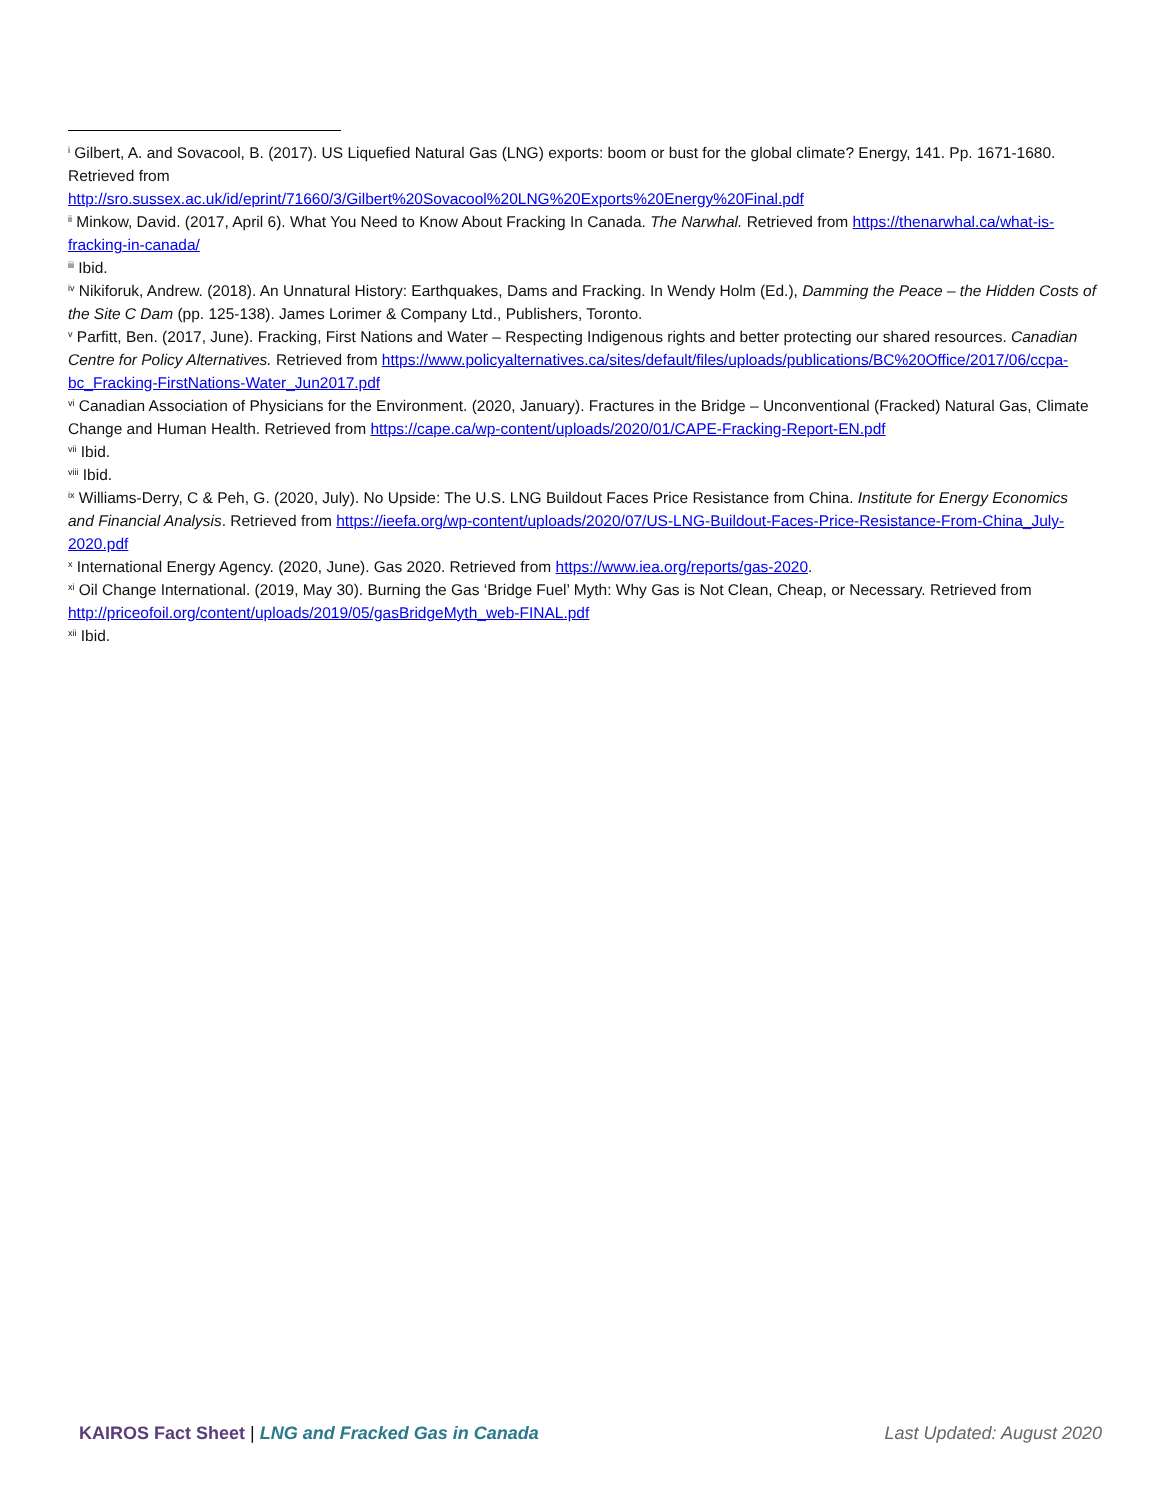<sup>i</sup> Gilbert, A. and Sovacool, B. (2017). US Liquefied Natural Gas (LNG) exports: boom or bust for the global climate? Energy, 141. Pp. 1671-1680. Retrieved from
http://sro.sussex.ac.uk/id/eprint/71660/3/Gilbert%20Sovacool%20LNG%20Exports%20Energy%20Final.pdf
<sup>ii</sup> Minkow, David. (2017, April 6). What You Need to Know About Fracking In Canada. The Narwhal. Retrieved from https://thenarwhal.ca/what-is-fracking-in-canada/
<sup>iii</sup> Ibid.
<sup>iv</sup> Nikiforuk, Andrew. (2018). An Unnatural History: Earthquakes, Dams and Fracking. In Wendy Holm (Ed.), Damming the Peace – the Hidden Costs of the Site C Dam (pp. 125-138). James Lorimer & Company Ltd., Publishers, Toronto.
<sup>v</sup> Parfitt, Ben. (2017, June). Fracking, First Nations and Water – Respecting Indigenous rights and better protecting our shared resources. Canadian Centre for Policy Alternatives. Retrieved from https://www.policyalternatives.ca/sites/default/files/uploads/publications/BC%20Office/2017/06/ccpa-bc_Fracking-FirstNations-Water_Jun2017.pdf
<sup>vi</sup> Canadian Association of Physicians for the Environment. (2020, January). Fractures in the Bridge – Unconventional (Fracked) Natural Gas, Climate Change and Human Health. Retrieved from https://cape.ca/wp-content/uploads/2020/01/CAPE-Fracking-Report-EN.pdf
<sup>vii</sup> Ibid.
<sup>viii</sup> Ibid.
<sup>ix</sup> Williams-Derry, C & Peh, G. (2020, July). No Upside: The U.S. LNG Buildout Faces Price Resistance from China. Institute for Energy Economics and Financial Analysis. Retrieved from https://ieefa.org/wp-content/uploads/2020/07/US-LNG-Buildout-Faces-Price-Resistance-From-China_July-2020.pdf
<sup>x</sup> International Energy Agency. (2020, June). Gas 2020. Retrieved from https://www.iea.org/reports/gas-2020.
<sup>xi</sup> Oil Change International. (2019, May 30). Burning the Gas ‘Bridge Fuel’ Myth: Why Gas is Not Clean, Cheap, or Necessary. Retrieved from http://priceofoil.org/content/uploads/2019/05/gasBridgeMyth_web-FINAL.pdf
<sup>xii</sup> Ibid.
KAIROS Fact Sheet | LNG and Fracked Gas in Canada Last Updated: August 2020